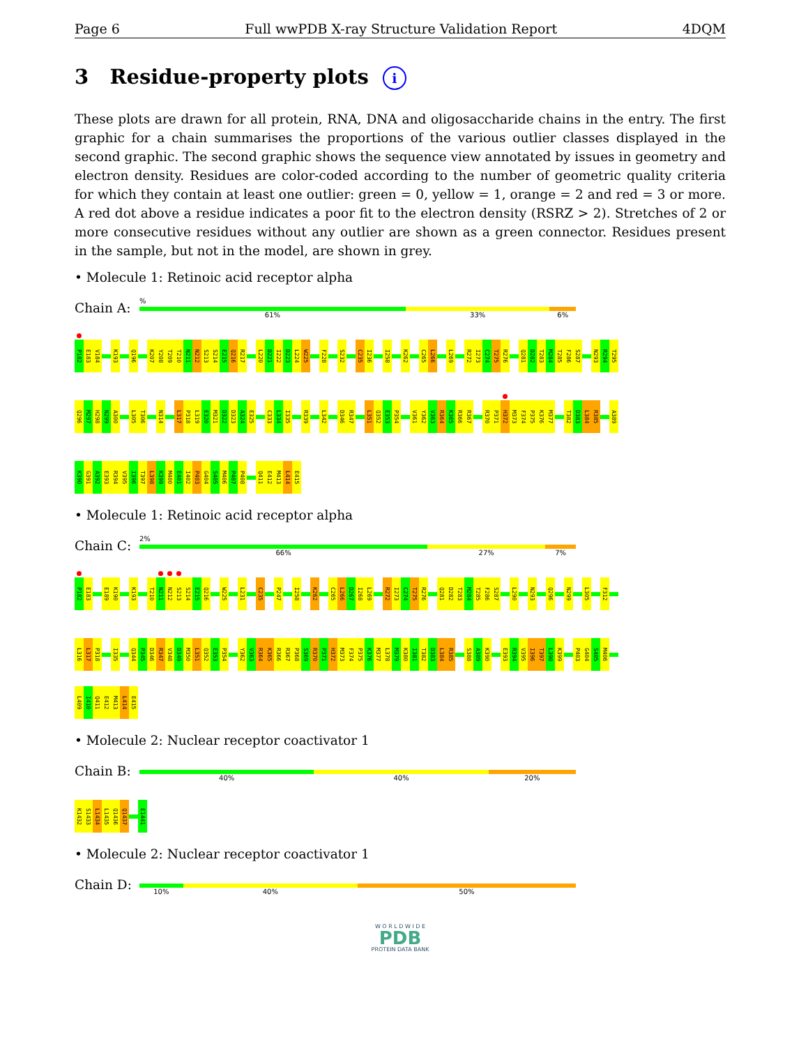Page 6 Full wwPDB X-ray Structure Validation Report 4DQM
3 Residue-property plots i
These plots are drawn for all protein, RNA, DNA and oligosaccharide chains in the entry. The first graphic for a chain summarises the proportions of the various outlier classes displayed in the second graphic. The second graphic shows the sequence view annotated by issues in geometry and electron density. Residues are color-coded according to the number of geometric quality criteria for which they contain at least one outlier: green = 0, yellow = 1, orange = 2 and red = 3 or more. A red dot above a residue indicates a poor fit to the electron density (RSRZ > 2). Stretches of 2 or more consecutive residues without any outlier are shown as a green connector. Residues present in the sample, but not in the model, are shown in grey.
• Molecule 1: Retinoic acid receptor alpha
Chain A:
%
61% 33% 6%
P182
E183
V184
K193
Q196
K207
Y208
T209
T210
N211
N212
S213
S214
E215
Q216
R217
L220
D221
I222
D223
L224
W225
F228
S232
C235
I236
I258
K262
C265
L266
L269
R272
I273
C274
T275
R276
Q281
D282
T283
M284
T285
F286
S287
N293
R294
T295
Q296
M297
H298
N299
A300
L305
T306
N314
L317
P318
L319
E320
M321
D322
D323
A324
E325
C333
L334
I335
R339
L342
D346
R347
L351
Q352
E353
P354
V361
Y362
V363
R364
K365
R366
R367
R370
P371
H372
M373
F374
P375
K376
M377
T382
D383
L384
R385
A389
K390
G391
A392
E393
R394
V395
I396
T397
L398
K399
M400
E401
I402
P403
G404
S405
M406
P407
P408
Q411
E412
M413
L414
E415
• Molecule 1: Retinoic acid receptor alpha
Chain C:
2%
66% 27% 7%
P182
E183
E189
K190
K193
T210
N211
N212
S213
S214
E215
Q216
W225
L231
C235
P247
I258
K262
C265
L266
D267
I268
L269
R272
I273
C274
T275
R276
Q281
D282
T283
M284
T285
F286
S287
L290
N293
Q296
N299
L305
F312
L316
L317
P318
I335
Q344
P345
D346
R347
V348
D349
M350
L351
Q352
E353
P354
Y362
V363
R364
K365
R366
R367
P368
S369
R370
P371
H372
M373
F374
P375
K376
M377
L378
M379
K380
I381
T382
D383
L384
R385
S388
A389
K390
E393
R394
V395
I396
T397
L398
K399
P403
G404
S405
M406
L409
I410
Q411
E412
M413
L414
E415
• Molecule 2: Nuclear receptor coactivator 1
Chain B:
40% 40% 20%
K1432
S1433
L1434
L1435
Q1436
Q1437
E1441
• Molecule 2: Nuclear receptor coactivator 1
Chain D:
10% 40% 50%
W O R L D W I D E
PDB
PROTEIN DATA BANK